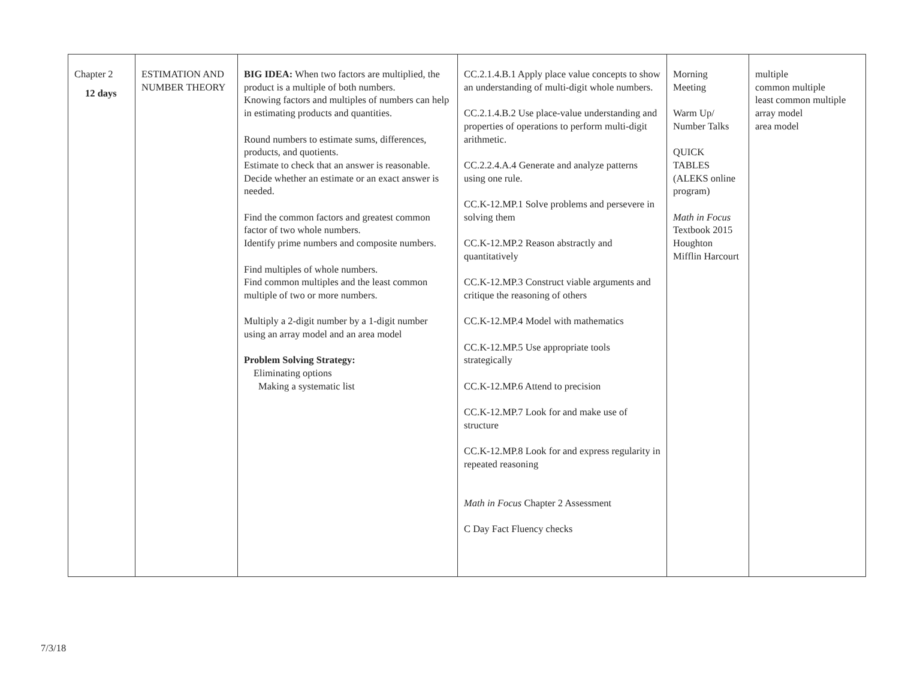| Chapter 2 12 days | ESTIMATION AND NUMBER THEORY | BIG IDEA: When two factors are multiplied, the product is a multiple of both numbers. Knowing factors and multiples of numbers can help in estimating products and quantities. Round numbers to estimate sums, differences, products, and quotients. Estimate to check that an answer is reasonable. Decide whether an estimate or an exact answer is needed. Find the common factors and greatest common factor of two whole numbers. Identify prime numbers and composite numbers. Find multiples of whole numbers. Find common multiples and the least common multiple of two or more numbers. Multiply a 2-digit number by a 1-digit number using an array model and an area model Problem Solving Strategy: Eliminating options Making a systematic list | CC.2.1.4.B.1 Apply place value concepts to show an understanding of multi-digit whole numbers. CC.2.1.4.B.2 Use place-value understanding and properties of operations to perform multi-digit arithmetic. CC.2.2.4.A.4 Generate and analyze patterns using one rule. CC.K-12.MP.1 Solve problems and persevere in solving them CC.K-12.MP.2 Reason abstractly and quantitatively CC.K-12.MP.3 Construct viable arguments and critique the reasoning of others CC.K-12.MP.4 Model with mathematics CC.K-12.MP.5 Use appropriate tools strategically CC.K-12.MP.6 Attend to precision CC.K-12.MP.7 Look for and make use of structure CC.K-12.MP.8 Look for and express regularity in repeated reasoning Math in Focus Chapter 2 Assessment C Day Fact Fluency checks | Morning Meeting Warm Up/ Number Talks QUICK TABLES (ALEKS online program) Math in Focus Textbook 2015 Houghton Mifflin Harcourt | multiple common multiple least common multiple array model area model |
7/3/18